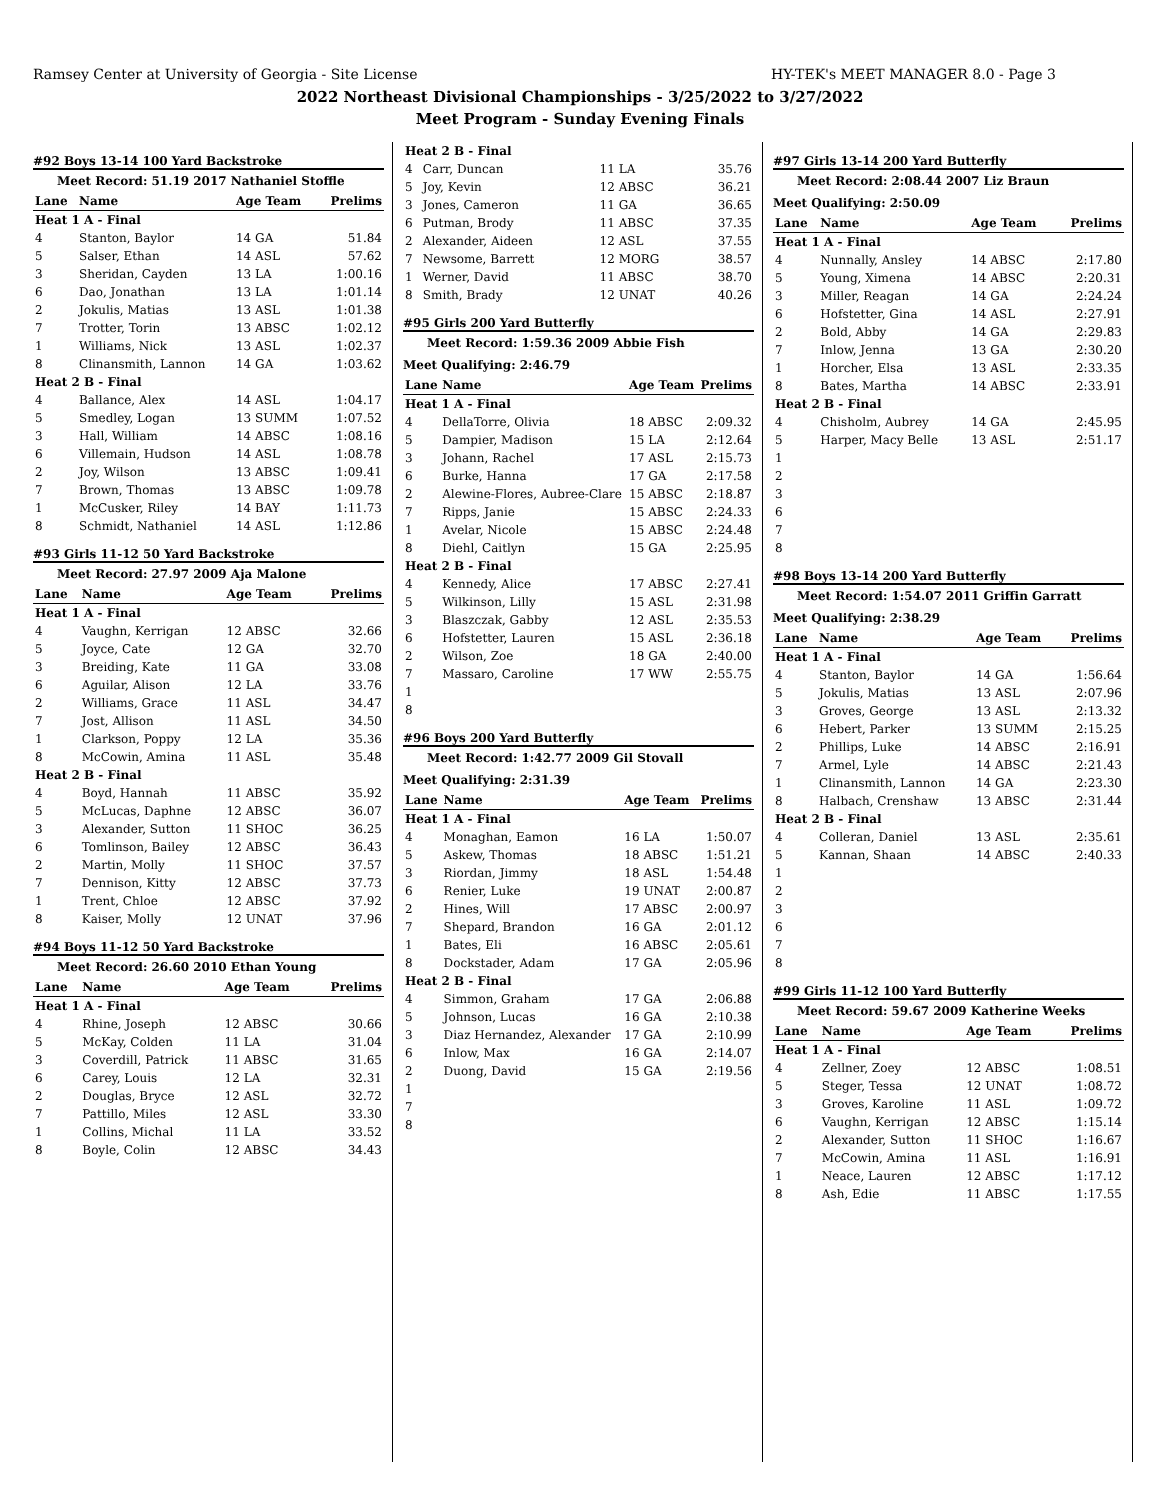Ramsey Center at University of Georgia - Site License HY-TEK's MEET MANAGER 8.0 - Page 3
2022 Northeast Divisional Championships - 3/25/2022 to 3/27/2022
Meet Program - Sunday Evening Finals
#92 Boys 13-14 100 Yard Backstroke
Meet Record: 51.19 2017 Nathaniel Stoffle
| Lane | Name | Age Team | Prelims |
| --- | --- | --- | --- |
| Heat 1 A - Final | | | |
| 4 | Stanton, Baylor | 14 GA | 51.84 |
| 5 | Salser, Ethan | 14 ASL | 57.62 |
| 3 | Sheridan, Cayden | 13 LA | 1:00.16 |
| 6 | Dao, Jonathan | 13 LA | 1:01.14 |
| 2 | Jokulis, Matias | 13 ASL | 1:01.38 |
| 7 | Trotter, Torin | 13 ABSC | 1:02.12 |
| 1 | Williams, Nick | 13 ASL | 1:02.37 |
| 8 | Clinansmith, Lannon | 14 GA | 1:03.62 |
| Heat 2 B - Final | | | |
| 4 | Ballance, Alex | 14 ASL | 1:04.17 |
| 5 | Smedley, Logan | 13 SUMM | 1:07.52 |
| 3 | Hall, William | 14 ABSC | 1:08.16 |
| 6 | Villemain, Hudson | 14 ASL | 1:08.78 |
| 2 | Joy, Wilson | 13 ABSC | 1:09.41 |
| 7 | Brown, Thomas | 13 ABSC | 1:09.78 |
| 1 | McCusker, Riley | 14 BAY | 1:11.73 |
| 8 | Schmidt, Nathaniel | 14 ASL | 1:12.86 |
#93 Girls 11-12 50 Yard Backstroke
Meet Record: 27.97 2009 Aja Malone
| Lane | Name | Age Team | Prelims |
| --- | --- | --- | --- |
| Heat 1 A - Final | | | |
| 4 | Vaughn, Kerrigan | 12 ABSC | 32.66 |
| 5 | Joyce, Cate | 12 GA | 32.70 |
| 3 | Breiding, Kate | 11 GA | 33.08 |
| 6 | Aguilar, Alison | 12 LA | 33.76 |
| 2 | Williams, Grace | 11 ASL | 34.47 |
| 7 | Jost, Allison | 11 ASL | 34.50 |
| 1 | Clarkson, Poppy | 12 LA | 35.36 |
| 8 | McCowin, Amina | 11 ASL | 35.48 |
| Heat 2 B - Final | | | |
| 4 | Boyd, Hannah | 11 ABSC | 35.92 |
| 5 | McLucas, Daphne | 12 ABSC | 36.07 |
| 3 | Alexander, Sutton | 11 SHOC | 36.25 |
| 6 | Tomlinson, Bailey | 12 ABSC | 36.43 |
| 2 | Martin, Molly | 11 SHOC | 37.57 |
| 7 | Dennison, Kitty | 12 ABSC | 37.73 |
| 1 | Trent, Chloe | 12 ABSC | 37.92 |
| 8 | Kaiser, Molly | 12 UNAT | 37.96 |
#94 Boys 11-12 50 Yard Backstroke
Meet Record: 26.60 2010 Ethan Young
| Lane | Name | Age Team | Prelims |
| --- | --- | --- | --- |
| Heat 1 A - Final | | | |
| 4 | Rhine, Joseph | 12 ABSC | 30.66 |
| 5 | McKay, Colden | 11 LA | 31.04 |
| 3 | Coverdill, Patrick | 11 ABSC | 31.65 |
| 6 | Carey, Louis | 12 LA | 32.31 |
| 2 | Douglas, Bryce | 12 ASL | 32.72 |
| 7 | Pattillo, Miles | 12 ASL | 33.30 |
| 1 | Collins, Michal | 11 LA | 33.52 |
| 8 | Boyle, Colin | 12 ABSC | 34.43 |
| Heat 2 B - Final | | | |
| 4 | Carr, Duncan | 11 LA | 35.76 |
| 5 | Joy, Kevin | 12 ABSC | 36.21 |
| 3 | Jones, Cameron | 11 GA | 36.65 |
| 6 | Putman, Brody | 11 ABSC | 37.35 |
| 2 | Alexander, Aideen | 12 ASL | 37.55 |
| 7 | Newsome, Barrett | 12 MORG | 38.57 |
| 1 | Werner, David | 11 ABSC | 38.70 |
| 8 | Smith, Brady | 12 UNAT | 40.26 |
#95 Girls 200 Yard Butterfly
Meet Record: 1:59.36 2009 Abbie Fish
Meet Qualifying: 2:46.79
| Lane | Name | Age Team | Prelims |
| --- | --- | --- | --- |
| Heat 1 A - Final | | | |
| 4 | DellaTorre, Olivia | 18 ABSC | 2:09.32 |
| 5 | Dampier, Madison | 15 LA | 2:12.64 |
| 3 | Johann, Rachel | 17 ASL | 2:15.73 |
| 6 | Burke, Hanna | 17 GA | 2:17.58 |
| 2 | Alewine-Flores, Aubree-Clare | 15 ABSC | 2:18.87 |
| 7 | Ripps, Janie | 15 ABSC | 2:24.33 |
| 1 | Avelar, Nicole | 15 ABSC | 2:24.48 |
| 8 | Diehl, Caitlyn | 15 GA | 2:25.95 |
| Heat 2 B - Final | | | |
| 4 | Kennedy, Alice | 17 ABSC | 2:27.41 |
| 5 | Wilkinson, Lilly | 15 ASL | 2:31.98 |
| 3 | Blaszczak, Gabby | 12 ASL | 2:35.53 |
| 6 | Hofstetter, Lauren | 15 ASL | 2:36.18 |
| 2 | Wilson, Zoe | 18 GA | 2:40.00 |
| 7 | Massaro, Caroline | 17 WW | 2:55.75 |
| 1 | | | |
| 8 | | | |
#96 Boys 200 Yard Butterfly
Meet Record: 1:42.77 2009 Gil Stovall
Meet Qualifying: 2:31.39
| Lane | Name | Age Team | Prelims |
| --- | --- | --- | --- |
| Heat 1 A - Final | | | |
| 4 | Monaghan, Eamon | 16 LA | 1:50.07 |
| 5 | Askew, Thomas | 18 ABSC | 1:51.21 |
| 3 | Riordan, Jimmy | 18 ASL | 1:54.48 |
| 6 | Renier, Luke | 19 UNAT | 2:00.87 |
| 2 | Hines, Will | 17 ABSC | 2:00.97 |
| 7 | Shepard, Brandon | 16 GA | 2:01.12 |
| 1 | Bates, Eli | 16 ABSC | 2:05.61 |
| 8 | Dockstader, Adam | 17 GA | 2:05.96 |
| Heat 2 B - Final | | | |
| 4 | Simmon, Graham | 17 GA | 2:06.88 |
| 5 | Johnson, Lucas | 16 GA | 2:10.38 |
| 3 | Diaz Hernandez, Alexander | 17 GA | 2:10.99 |
| 6 | Inlow, Max | 16 GA | 2:14.07 |
| 2 | Duong, David | 15 GA | 2:19.56 |
| 1 | | | |
| 7 | | | |
| 8 | | | |
#97 Girls 13-14 200 Yard Butterfly
Meet Record: 2:08.44 2007 Liz Braun
Meet Qualifying: 2:50.09
| Lane | Name | Age Team | Prelims |
| --- | --- | --- | --- |
| Heat 1 A - Final | | | |
| 4 | Nunnally, Ansley | 14 ABSC | 2:17.80 |
| 5 | Young, Ximena | 14 ABSC | 2:20.31 |
| 3 | Miller, Reagan | 14 GA | 2:24.24 |
| 6 | Hofstetter, Gina | 14 ASL | 2:27.91 |
| 2 | Bold, Abby | 14 GA | 2:29.83 |
| 7 | Inlow, Jenna | 13 GA | 2:30.20 |
| 1 | Horcher, Elsa | 13 ASL | 2:33.35 |
| 8 | Bates, Martha | 14 ABSC | 2:33.91 |
| Heat 2 B - Final | | | |
| 4 | Chisholm, Aubrey | 14 GA | 2:45.95 |
| 5 | Harper, Macy Belle | 13 ASL | 2:51.17 |
| 1 | | | |
| 2 | | | |
| 3 | | | |
| 6 | | | |
| 7 | | | |
| 8 | | | |
#98 Boys 13-14 200 Yard Butterfly
Meet Record: 1:54.07 2011 Griffin Garratt
Meet Qualifying: 2:38.29
| Lane | Name | Age Team | Prelims |
| --- | --- | --- | --- |
| Heat 1 A - Final | | | |
| 4 | Stanton, Baylor | 14 GA | 1:56.64 |
| 5 | Jokulis, Matias | 13 ASL | 2:07.96 |
| 3 | Groves, George | 13 ASL | 2:13.32 |
| 6 | Hebert, Parker | 13 SUMM | 2:15.25 |
| 2 | Phillips, Luke | 14 ABSC | 2:16.91 |
| 7 | Armel, Lyle | 14 ABSC | 2:21.43 |
| 1 | Clinansmith, Lannon | 14 GA | 2:23.30 |
| 8 | Halbach, Crenshaw | 13 ABSC | 2:31.44 |
| Heat 2 B - Final | | | |
| 4 | Colleran, Daniel | 13 ASL | 2:35.61 |
| 5 | Kannan, Shaan | 14 ABSC | 2:40.33 |
| 1 | | | |
| 2 | | | |
| 3 | | | |
| 6 | | | |
| 7 | | | |
| 8 | | | |
#99 Girls 11-12 100 Yard Butterfly
Meet Record: 59.67 2009 Katherine Weeks
| Lane | Name | Age Team | Prelims |
| --- | --- | --- | --- |
| Heat 1 A - Final | | | |
| 4 | Zellner, Zoey | 12 ABSC | 1:08.51 |
| 5 | Steger, Tessa | 12 UNAT | 1:08.72 |
| 3 | Groves, Karoline | 11 ASL | 1:09.72 |
| 6 | Vaughn, Kerrigan | 12 ABSC | 1:15.14 |
| 2 | Alexander, Sutton | 11 SHOC | 1:16.67 |
| 7 | McCowin, Amina | 11 ASL | 1:16.91 |
| 1 | Neace, Lauren | 12 ABSC | 1:17.12 |
| 8 | Ash, Edie | 11 ABSC | 1:17.55 |